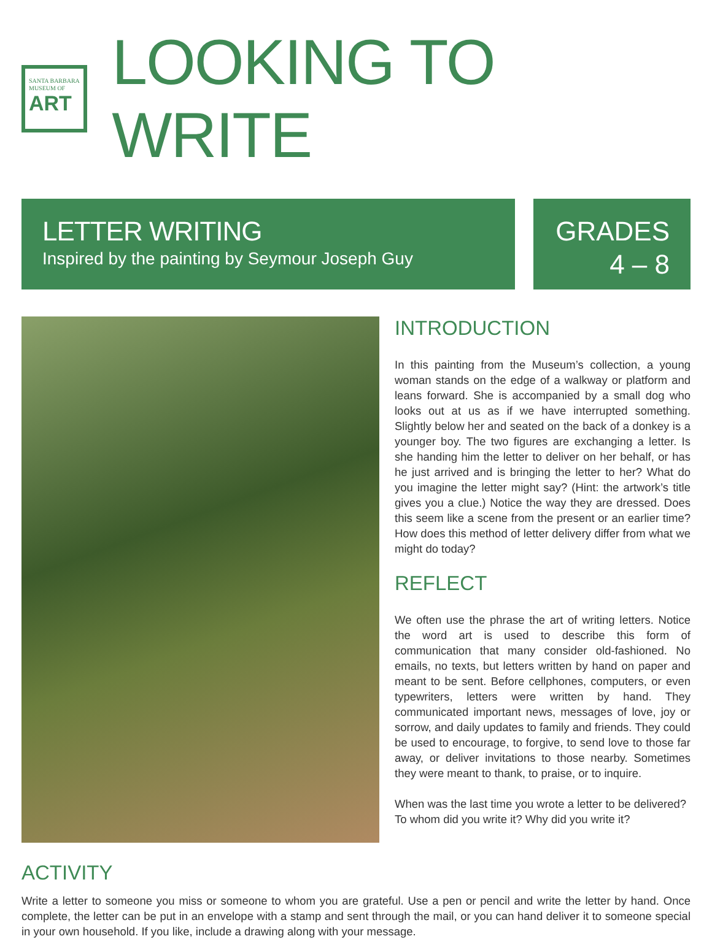SANTA BARBARA
MUSEUM OF
ART
LOOKING TO WRITE
LETTER WRITING
Inspired by the painting by Seymour Joseph Guy
GRADES
4 – 8
INTRODUCTION
In this painting from the Museum’s collection, a young woman stands on the edge of a walkway or platform and leans forward. She is accompanied by a small dog who looks out at us as if we have interrupted something. Slightly below her and seated on the back of a donkey is a younger boy. The two figures are exchanging a letter. Is she handing him the letter to deliver on her behalf, or has he just arrived and is bringing the letter to her? What do you imagine the letter might say? (Hint: the artwork’s title gives you a clue.) Notice the way they are dressed. Does this seem like a scene from the present or an earlier time? How does this method of letter delivery differ from what we might do today?
REFLECT
We often use the phrase the art of writing letters. Notice the word art is used to describe this form of communication that many consider old-fashioned. No emails, no texts, but letters written by hand on paper and meant to be sent. Before cellphones, computers, or even typewriters, letters were written by hand. They communicated important news, messages of love, joy or sorrow, and daily updates to family and friends. They could be used to encourage, to forgive, to send love to those far away, or deliver invitations to those nearby. Sometimes they were meant to thank, to praise, or to inquire.
When was the last time you wrote a letter to be delivered? To whom did you write it? Why did you write it?
ACTIVITY
Write a letter to someone you miss or someone to whom you are grateful. Use a pen or pencil and write the letter by hand. Once complete, the letter can be put in an envelope with a stamp and sent through the mail, or you can hand deliver it to someone special in your own household. If you like, include a drawing along with your message.